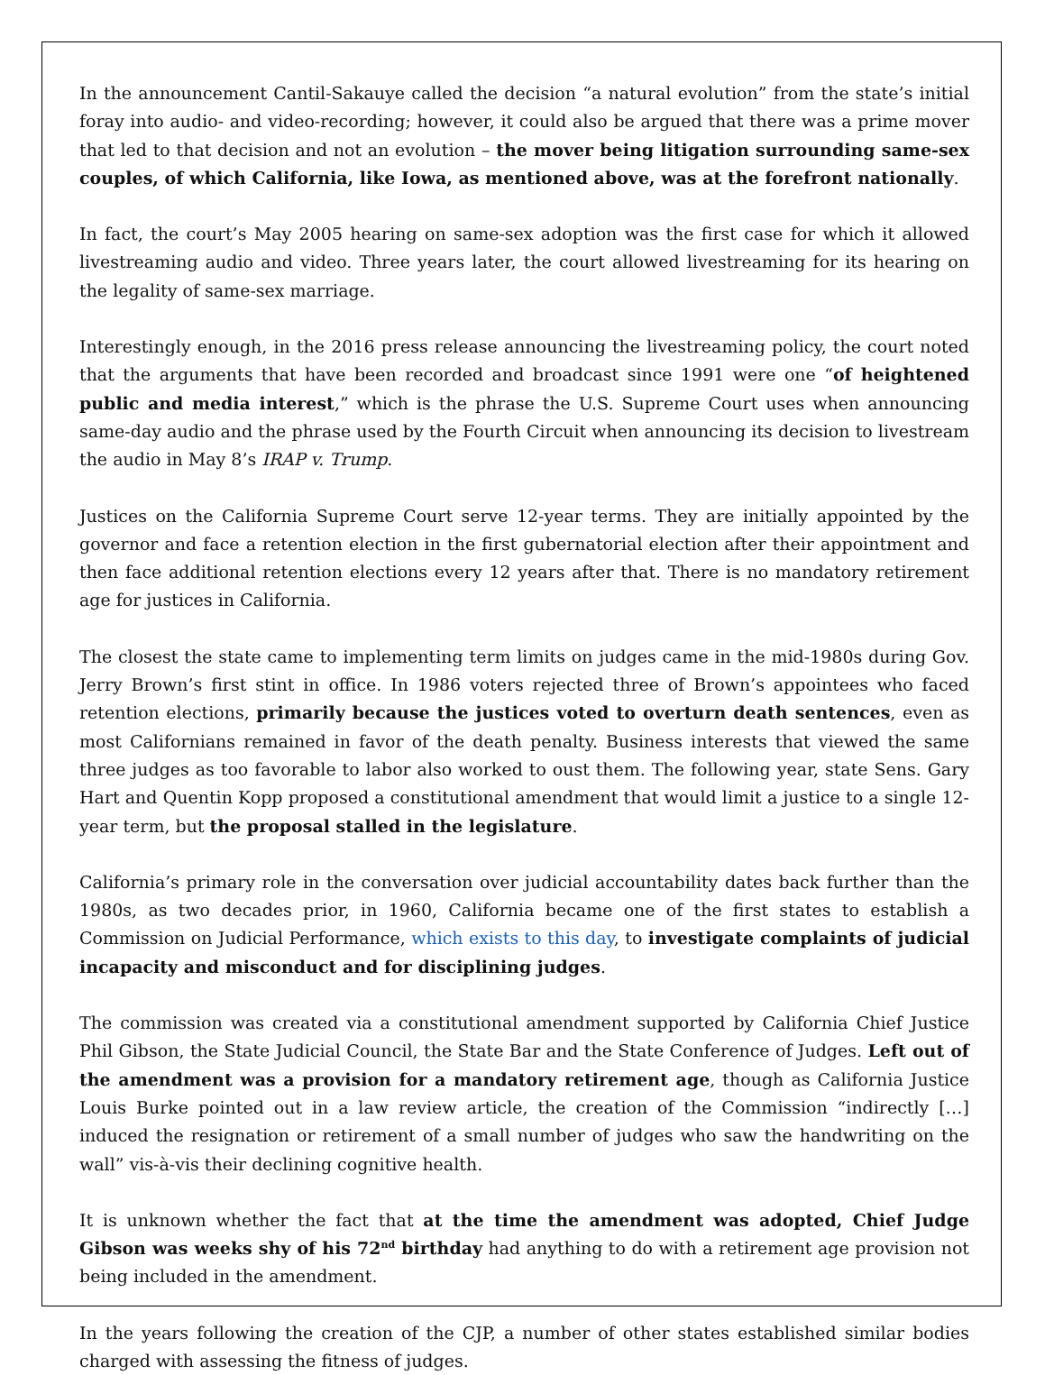In the announcement Cantil-Sakauye called the decision “a natural evolution” from the state’s initial foray into audio- and video-recording; however, it could also be argued that there was a prime mover that led to that decision and not an evolution – the mover being litigation surrounding same-sex couples, of which California, like Iowa, as mentioned above, was at the forefront nationally.
In fact, the court’s May 2005 hearing on same-sex adoption was the first case for which it allowed livestreaming audio and video. Three years later, the court allowed livestreaming for its hearing on the legality of same-sex marriage.
Interestingly enough, in the 2016 press release announcing the livestreaming policy, the court noted that the arguments that have been recorded and broadcast since 1991 were one “of heightened public and media interest,” which is the phrase the U.S. Supreme Court uses when announcing same-day audio and the phrase used by the Fourth Circuit when announcing its decision to livestream the audio in May 8’s IRAP v. Trump.
Justices on the California Supreme Court serve 12-year terms. They are initially appointed by the governor and face a retention election in the first gubernatorial election after their appointment and then face additional retention elections every 12 years after that. There is no mandatory retirement age for justices in California.
The closest the state came to implementing term limits on judges came in the mid-1980s during Gov. Jerry Brown’s first stint in office. In 1986 voters rejected three of Brown’s appointees who faced retention elections, primarily because the justices voted to overturn death sentences, even as most Californians remained in favor of the death penalty. Business interests that viewed the same three judges as too favorable to labor also worked to oust them. The following year, state Sens. Gary Hart and Quentin Kopp proposed a constitutional amendment that would limit a justice to a single 12-year term, but the proposal stalled in the legislature.
California’s primary role in the conversation over judicial accountability dates back further than the 1980s, as two decades prior, in 1960, California became one of the first states to establish a Commission on Judicial Performance, which exists to this day, to investigate complaints of judicial incapacity and misconduct and for disciplining judges.
The commission was created via a constitutional amendment supported by California Chief Justice Phil Gibson, the State Judicial Council, the State Bar and the State Conference of Judges. Left out of the amendment was a provision for a mandatory retirement age, though as California Justice Louis Burke pointed out in a law review article, the creation of the Commission “indirectly […] induced the resignation or retirement of a small number of judges who saw the handwriting on the wall” vis-à-vis their declining cognitive health.
It is unknown whether the fact that at the time the amendment was adopted, Chief Judge Gibson was weeks shy of his 72<sup>nd</sup> birthday had anything to do with a retirement age provision not being included in the amendment.
In the years following the creation of the CJP, a number of other states established similar bodies charged with assessing the fitness of judges.